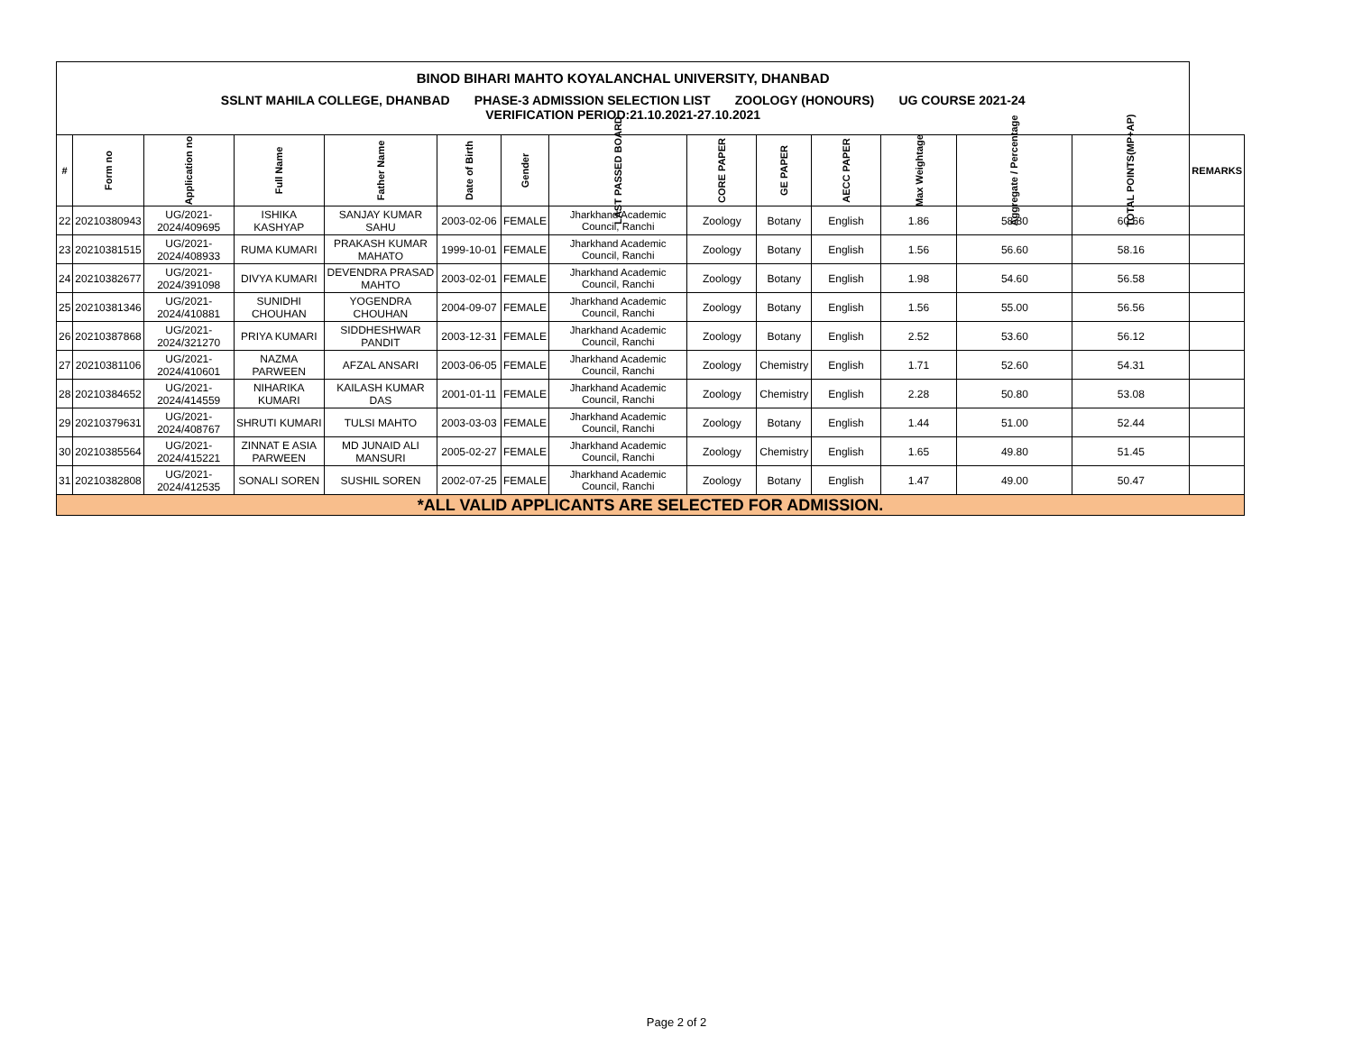| BINOD BIHARI MAHTO KOYALANCHAL UNIVERSITY, DHANBAD | | | | | | | | | | | | | | |
| SSLNT MAHILA COLLEGE, DHANBAD PHASE-3 ADMISSION SELECTION LIST ZOOLOGY (HONOURS) UG COURSE 2021-24 VERIFICATION PERIOD:21.10.2021-27.10.2021 | | | | | | | | | | | | | | |
| # | Form no | Application no | Full Name | Father Name | Date of Birth | Gender | LAST PASSED BOARD | CORE PAPER | GE PAPER | AECC PAPER | Max Weightage | Aggregate / Percentage | TOTAL POINTS(MP+AP) | REMARKS |
| 22 | 20210380943 | UG/2021-2024/409695 | ISHIKA KASHYAP | SANJAY KUMAR SAHU | 2003-02-06 | FEMALE | Jharkhand Academic Council, Ranchi | Zoology | Botany | English | 1.86 | 58.80 | 60.66 | |
| 23 | 20210381515 | UG/2021-2024/408933 | RUMA KUMARI | PRAKASH KUMAR MAHATO | 1999-10-01 | FEMALE | Jharkhand Academic Council, Ranchi | Zoology | Botany | English | 1.56 | 56.60 | 58.16 | |
| 24 | 20210382677 | UG/2021-2024/391098 | DIVYA KUMARI | DEVENDRA PRASAD MAHTO | 2003-02-01 | FEMALE | Jharkhand Academic Council, Ranchi | Zoology | Botany | English | 1.98 | 54.60 | 56.58 | |
| 25 | 20210381346 | UG/2021-2024/410881 | SUNIDHI CHOUHAN | YOGENDRA CHOUHAN | 2004-09-07 | FEMALE | Jharkhand Academic Council, Ranchi | Zoology | Botany | English | 1.56 | 55.00 | 56.56 | |
| 26 | 20210387868 | UG/2021-2024/321270 | PRIYA KUMARI | SIDDHESHWAR PANDIT | 2003-12-31 | FEMALE | Jharkhand Academic Council, Ranchi | Zoology | Botany | English | 2.52 | 53.60 | 56.12 | |
| 27 | 20210381106 | UG/2021-2024/410601 | NAZMA PARWEEN | AFZAL ANSARI | 2003-06-05 | FEMALE | Jharkhand Academic Council, Ranchi | Zoology | Chemistry | English | 1.71 | 52.60 | 54.31 | |
| 28 | 20210384652 | UG/2021-2024/414559 | NIHARIKA KUMARI | KAILASH KUMAR DAS | 2001-01-11 | FEMALE | Jharkhand Academic Council, Ranchi | Zoology | Chemistry | English | 2.28 | 50.80 | 53.08 | |
| 29 | 20210379631 | UG/2021-2024/408767 | SHRUTI KUMARI | TULSI MAHTO | 2003-03-03 | FEMALE | Jharkhand Academic Council, Ranchi | Zoology | Botany | English | 1.44 | 51.00 | 52.44 | |
| 30 | 20210385564 | UG/2021-2024/415221 | ZINNAT E ASIA PARWEEN | MD JUNAID ALI MANSURI | 2005-02-27 | FEMALE | Jharkhand Academic Council, Ranchi | Zoology | Chemistry | English | 1.65 | 49.80 | 51.45 | |
| 31 | 20210382808 | UG/2021-2024/412535 | SONALI SOREN | SUSHIL SOREN | 2002-07-25 | FEMALE | Jharkhand Academic Council, Ranchi | Zoology | Botany | English | 1.47 | 49.00 | 50.47 | |
| *ALL VALID APPLICANTS ARE SELECTED FOR ADMISSION. | | | | | | | | | | | | | | |
Page 2 of 2